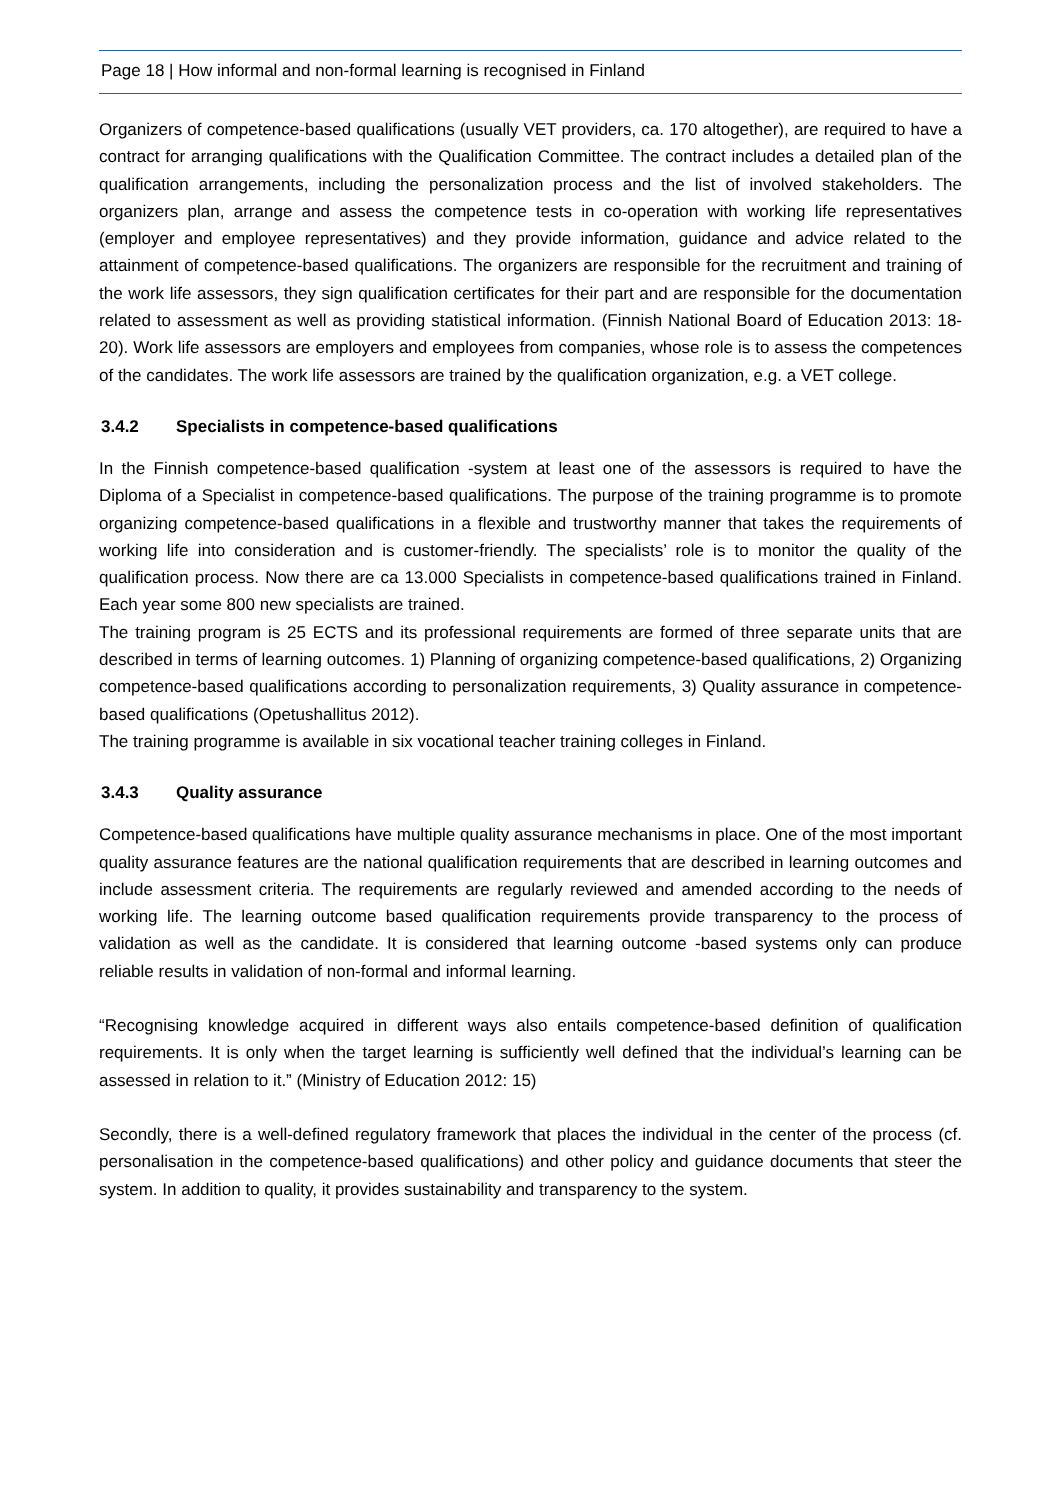Page 18 | How informal and non-formal learning is recognised in Finland
Organizers of competence-based qualifications (usually VET providers, ca. 170 altogether), are required to have a contract for arranging qualifications with the Qualification Committee. The contract includes a detailed plan of the qualification arrangements, including the personalization process and the list of involved stakeholders. The organizers plan, arrange and assess the competence tests in co-operation with working life representatives (employer and employee representatives) and they provide information, guidance and advice related to the attainment of competence-based qualifications. The organizers are responsible for the recruitment and training of the work life assessors, they sign qualification certificates for their part and are responsible for the documentation related to assessment as well as providing statistical information. (Finnish National Board of Education 2013: 18-20). Work life assessors are employers and employees from companies, whose role is to assess the competences of the candidates. The work life assessors are trained by the qualification organization, e.g. a VET college.
3.4.2 Specialists in competence-based qualifications
In the Finnish competence-based qualification -system at least one of the assessors is required to have the Diploma of a Specialist in competence-based qualifications. The purpose of the training programme is to promote organizing competence-based qualifications in a flexible and trustworthy manner that takes the requirements of working life into consideration and is customer-friendly. The specialists’ role is to monitor the quality of the qualification process. Now there are ca 13.000 Specialists in competence-based qualifications trained in Finland. Each year some 800 new specialists are trained.
The training program is 25 ECTS and its professional requirements are formed of three separate units that are described in terms of learning outcomes. 1) Planning of organizing competence-based qualifications, 2) Organizing competence-based qualifications according to personalization requirements, 3) Quality assurance in competence-based qualifications (Opetushallitus 2012).
The training programme is available in six vocational teacher training colleges in Finland.
3.4.3 Quality assurance
Competence-based qualifications have multiple quality assurance mechanisms in place. One of the most important quality assurance features are the national qualification requirements that are described in learning outcomes and include assessment criteria. The requirements are regularly reviewed and amended according to the needs of working life. The learning outcome based qualification requirements provide transparency to the process of validation as well as the candidate. It is considered that learning outcome -based systems only can produce reliable results in validation of non-formal and informal learning.
“Recognising knowledge acquired in different ways also entails competence-based definition of qualification requirements. It is only when the target learning is sufficiently well defined that the individual’s learning can be assessed in relation to it.” (Ministry of Education 2012: 15)
Secondly, there is a well-defined regulatory framework that places the individual in the center of the process (cf. personalisation in the competence-based qualifications) and other policy and guidance documents that steer the system. In addition to quality, it provides sustainability and transparency to the system.